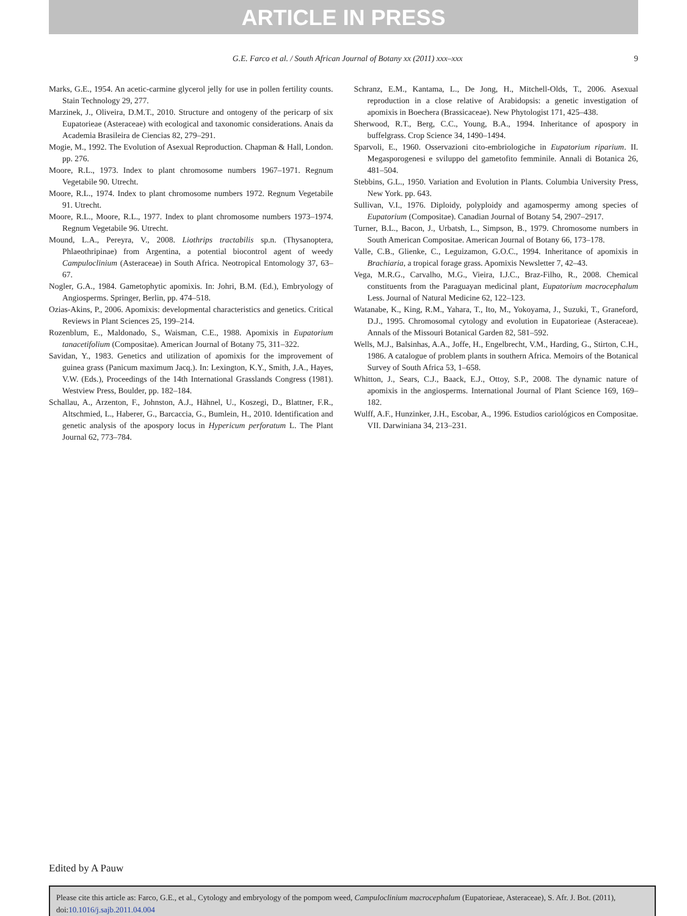ARTICLE IN PRESS
G.E. Farco et al. / South African Journal of Botany xx (2011) xxx–xxx 9
Marks, G.E., 1954. An acetic-carmine glycerol jelly for use in pollen fertility counts. Stain Technology 29, 277.
Marzinek, J., Oliveira, D.M.T., 2010. Structure and ontogeny of the pericarp of six Eupatorieae (Asteraceae) with ecological and taxonomic considerations. Anais da Academia Brasileira de Ciencias 82, 279–291.
Mogie, M., 1992. The Evolution of Asexual Reproduction. Chapman & Hall, London. pp. 276.
Moore, R.L., 1973. Index to plant chromosome numbers 1967–1971. Regnum Vegetabile 90. Utrecht.
Moore, R.L., 1974. Index to plant chromosome numbers 1972. Regnum Vegetabile 91. Utrecht.
Moore, R.L., Moore, R.L., 1977. Index to plant chromosome numbers 1973–1974. Regnum Vegetabile 96. Utrecht.
Mound, L.A., Pereyra, V., 2008. Liothrips tractabilis sp.n. (Thysanoptera, Phlaeothripinae) from Argentina, a potential biocontrol agent of weedy Campuloclinium (Asteraceae) in South Africa. Neotropical Entomology 37, 63–67.
Nogler, G.A., 1984. Gametophytic apomixis. In: Johri, B.M. (Ed.), Embryology of Angiosperms. Springer, Berlin, pp. 474–518.
Ozias-Akins, P., 2006. Apomixis: developmental characteristics and genetics. Critical Reviews in Plant Sciences 25, 199–214.
Rozenblum, E., Maldonado, S., Waisman, C.E., 1988. Apomixis in Eupatorium tanacetifolium (Compositae). American Journal of Botany 75, 311–322.
Savidan, Y., 1983. Genetics and utilization of apomixis for the improvement of guinea grass (Panicum maximum Jacq.). In: Lexington, K.Y., Smith, J.A., Hayes, V.W. (Eds.), Proceedings of the 14th International Grasslands Congress (1981). Westview Press, Boulder, pp. 182–184.
Schallau, A., Arzenton, F., Johnston, A.J., Hähnel, U., Koszegi, D., Blattner, F.R., Altschmied, L., Haberer, G., Barcaccia, G., Bumlein, H., 2010. Identification and genetic analysis of the apospory locus in Hypericum perforatum L. The Plant Journal 62, 773–784.
Schranz, E.M., Kantama, L., De Jong, H., Mitchell-Olds, T., 2006. Asexual reproduction in a close relative of Arabidopsis: a genetic investigation of apomixis in Boechera (Brassicaceae). New Phytologist 171, 425–438.
Sherwood, R.T., Berg, C.C., Young, B.A., 1994. Inheritance of apospory in buffelgrass. Crop Science 34, 1490–1494.
Sparvoli, E., 1960. Osservazioni cito-embriologiche in Eupatorium riparium. II. Megasporogenesi e sviluppo del gametofito femminile. Annali di Botanica 26, 481–504.
Stebbins, G.L., 1950. Variation and Evolution in Plants. Columbia University Press, New York. pp. 643.
Sullivan, V.I., 1976. Diploidy, polyploidy and agamospermy among species of Eupatorium (Compositae). Canadian Journal of Botany 54, 2907–2917.
Turner, B.L., Bacon, J., Urbatsh, L., Simpson, B., 1979. Chromosome numbers in South American Compositae. American Journal of Botany 66, 173–178.
Valle, C.B., Glienke, C., Leguizamon, G.O.C., 1994. Inheritance of apomixis in Brachiaria, a tropical forage grass. Apomixis Newsletter 7, 42–43.
Vega, M.R.G., Carvalho, M.G., Vieira, I.J.C., Braz-Filho, R., 2008. Chemical constituents from the Paraguayan medicinal plant, Eupatorium macrocephalum Less. Journal of Natural Medicine 62, 122–123.
Watanabe, K., King, R.M., Yahara, T., Ito, M., Yokoyama, J., Suzuki, T., Graneford, D.J., 1995. Chromosomal cytology and evolution in Eupatorieae (Asteraceae). Annals of the Missouri Botanical Garden 82, 581–592.
Wells, M.J., Balsinhas, A.A., Joffe, H., Engelbrecht, V.M., Harding, G., Stirton, C.H., 1986. A catalogue of problem plants in southern Africa. Memoirs of the Botanical Survey of South Africa 53, 1–658.
Whitton, J., Sears, C.J., Baack, E.J., Ottoy, S.P., 2008. The dynamic nature of apomixis in the angiosperms. International Journal of Plant Science 169, 169–182.
Wulff, A.F., Hunzinker, J.H., Escobar, A., 1996. Estudios cariológicos en Compositae. VII. Darwiniana 34, 213–231.
Edited by A Pauw
Please cite this article as: Farco, G.E., et al., Cytology and embryology of the pompom weed, Campuloclinium macrocephalum (Eupatorieae, Asteraceae), S. Afr. J. Bot. (2011), doi:10.1016/j.sajb.2011.04.004